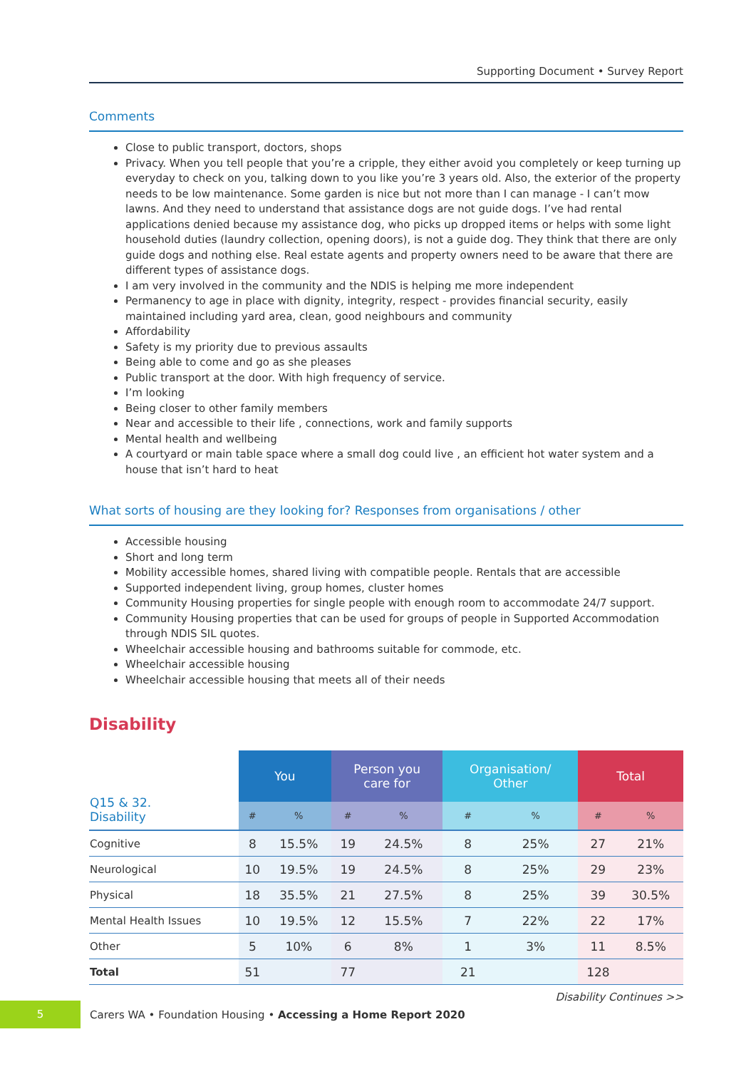Supporting Document • Survey Report
Comments
Close to public transport, doctors, shops
Privacy. When you tell people that you’re a cripple, they either avoid you completely or keep turning up everyday to check on you, talking down to you like you’re 3 years old. Also, the exterior of the property needs to be low maintenance. Some garden is nice but not more than I can manage - I can’t mow lawns. And they need to understand that assistance dogs are not guide dogs. I’ve had rental applications denied because my assistance dog, who picks up dropped items or helps with some light household duties (laundry collection, opening doors), is not a guide dog. They think that there are only guide dogs and nothing else. Real estate agents and property owners need to be aware that there are different types of assistance dogs.
I am very involved in the community and the NDIS is helping me more independent
Permanency to age in place with dignity, integrity, respect - provides financial security, easily maintained including yard area, clean, good neighbours and community
Affordability
Safety is my priority due to previous assaults
Being able to come and go as she pleases
Public transport at the door. With high frequency of service.
I’m looking
Being closer to other family members
Near and accessible to their life , connections, work and family supports
Mental health and wellbeing
A courtyard or main table space where a small dog could live , an efficient hot water system and a house that isn’t hard to heat
What sorts of housing are they looking for? Responses from organisations / other
Accessible housing
Short and long term
Mobility accessible homes, shared living with compatible people. Rentals that are accessible
Supported independent living, group homes, cluster homes
Community Housing properties for single people with enough room to accommodate 24/7 support.
Community Housing properties that can be used for groups of people in Supported Accommodation through NDIS SIL quotes.
Wheelchair accessible housing and bathrooms suitable for commode, etc.
Wheelchair accessible housing
Wheelchair accessible housing that meets all of their needs
Disability
| Q15 & 32. Disability | You | | Person you care for | | Organisation/ Other | | Total | |
| --- | --- | --- | --- | --- | --- | --- | --- | --- |
| | # | % | # | % | # | % | # | % |
| Cognitive | 8 | 15.5% | 19 | 24.5% | 8 | 25% | 27 | 21% |
| Neurological | 10 | 19.5% | 19 | 24.5% | 8 | 25% | 29 | 23% |
| Physical | 18 | 35.5% | 21 | 27.5% | 8 | 25% | 39 | 30.5% |
| Mental Health Issues | 10 | 19.5% | 12 | 15.5% | 7 | 22% | 22 | 17% |
| Other | 5 | 10% | 6 | 8% | 1 | 3% | 11 | 8.5% |
| Total | 51 | | 77 | | 21 | | 128 | |
Disability Continues >>
5
Carers WA • Foundation Housing • Accessing a Home Report 2020